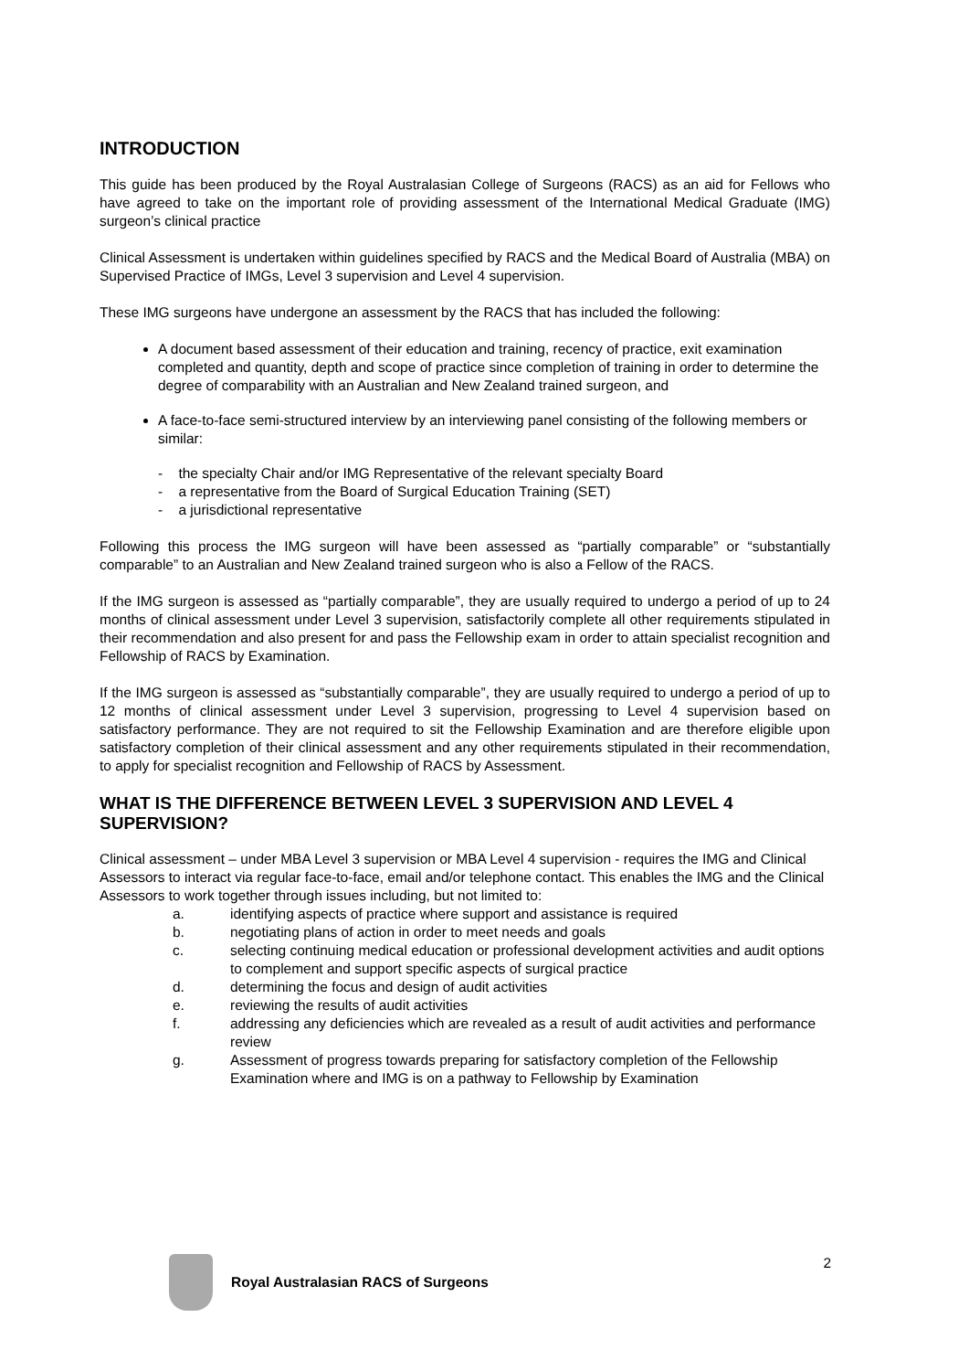INTRODUCTION
This guide has been produced by the Royal Australasian College of Surgeons (RACS) as an aid for Fellows who have agreed to take on the important role of providing assessment of the International Medical Graduate (IMG) surgeon’s clinical practice
Clinical Assessment is undertaken within guidelines specified by RACS and the Medical Board of Australia (MBA) on Supervised Practice of IMGs, Level 3 supervision and Level 4 supervision.
These IMG surgeons have undergone an assessment by the RACS that has included the following:
A document based assessment of their education and training, recency of practice, exit examination completed and quantity, depth and scope of practice since completion of training in order to determine the degree of comparability with an Australian and New Zealand trained surgeon, and
A face-to-face semi-structured interview by an interviewing panel consisting of the following members or similar:
- the specialty Chair and/or IMG Representative of the relevant specialty Board
- a representative from the Board of Surgical Education Training (SET)
- a jurisdictional representative
Following this process the IMG surgeon will have been assessed as “partially comparable” or “substantially comparable” to an Australian and New Zealand trained surgeon who is also a Fellow of the RACS.
If the IMG surgeon is assessed as “partially comparable”, they are usually required to undergo a period of up to 24 months of clinical assessment under Level 3 supervision, satisfactorily complete all other requirements stipulated in their recommendation and also present for and pass the Fellowship exam in order to attain specialist recognition and Fellowship of RACS by Examination.
If the IMG surgeon is assessed as “substantially comparable”, they are usually required to undergo a period of up to 12 months of clinical assessment under Level 3 supervision, progressing to Level 4 supervision based on satisfactory performance. They are not required to sit the Fellowship Examination and are therefore eligible upon satisfactory completion of their clinical assessment and any other requirements stipulated in their recommendation, to apply for specialist recognition and Fellowship of RACS by Assessment.
WHAT IS THE DIFFERENCE BETWEEN LEVEL 3 SUPERVISION AND LEVEL 4 SUPERVISION?
Clinical assessment – under MBA Level 3 supervision or MBA Level 4 supervision - requires the IMG and Clinical Assessors to interact via regular face-to-face, email and/or telephone contact. This enables the IMG and the Clinical Assessors to work together through issues including, but not limited to:
a. identifying aspects of practice where support and assistance is required
b. negotiating plans of action in order to meet needs and goals
c. selecting continuing medical education or professional development activities and audit options to complement and support specific aspects of surgical practice
d. determining the focus and design of audit activities
e. reviewing the results of audit activities
f. addressing any deficiencies which are revealed as a result of audit activities and performance review
g. Assessment of progress towards preparing for satisfactory completion of the Fellowship Examination where and IMG is on a pathway to Fellowship by Examination
Royal Australasian RACS of Surgeons
2